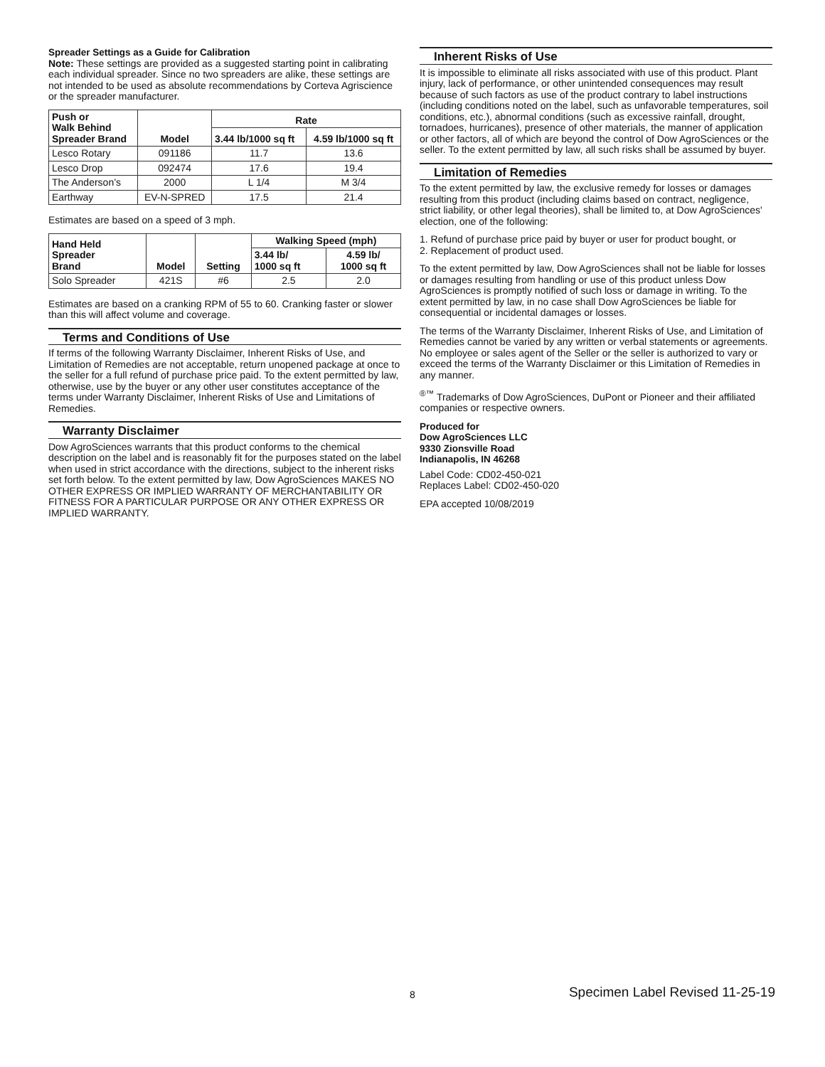Spreader Settings as a Guide for Calibration
Note: These settings are provided as a suggested starting point in calibrating each individual spreader. Since no two spreaders are alike, these settings are not intended to be used as absolute recommendations by Corteva Agriscience or the spreader manufacturer.
| Push or Walk Behind Spreader Brand | Model | Rate | |
| --- | --- | --- | --- |
| | | 3.44 lb/1000 sq ft | 4.59 lb/1000 sq ft |
| Lesco Rotary | 091186 | 11.7 | 13.6 |
| Lesco Drop | 092474 | 17.6 | 19.4 |
| The Anderson’s | 2000 | L 1/4 | M 3/4 |
| Earthway | EV-N-SPRED | 17.5 | 21.4 |
Estimates are based on a speed of 3 mph.
| Hand Held Spreader Brand | Model | Setting | Walking Speed (mph) | |
| --- | --- | --- | --- | --- |
| | | | 3.44 lb/ 1000 sq ft | 4.59 lb/ 1000 sq ft |
| Solo Spreader | 421S | #6 | 2.5 | 2.0 |
Estimates are based on a cranking RPM of 55 to 60. Cranking faster or slower than this will affect volume and coverage.
Terms and Conditions of Use
If terms of the following Warranty Disclaimer, Inherent Risks of Use, and Limitation of Remedies are not acceptable, return unopened package at once to the seller for a full refund of purchase price paid. To the extent permitted by law, otherwise, use by the buyer or any other user constitutes acceptance of the terms under Warranty Disclaimer, Inherent Risks of Use and Limitations of Remedies.
Warranty Disclaimer
Dow AgroSciences warrants that this product conforms to the chemical description on the label and is reasonably fit for the purposes stated on the label when used in strict accordance with the directions, subject to the inherent risks set forth below. To the extent permitted by law, Dow AgroSciences MAKES NO OTHER EXPRESS OR IMPLIED WARRANTY OF MERCHANTABILITY OR FITNESS FOR A PARTICULAR PURPOSE OR ANY OTHER EXPRESS OR IMPLIED WARRANTY.
Inherent Risks of Use
It is impossible to eliminate all risks associated with use of this product. Plant injury, lack of performance, or other unintended consequences may result because of such factors as use of the product contrary to label instructions (including conditions noted on the label, such as unfavorable temperatures, soil conditions, etc.), abnormal conditions (such as excessive rainfall, drought, tornadoes, hurricanes), presence of other materials, the manner of application or other factors, all of which are beyond the control of Dow AgroSciences or the seller. To the extent permitted by law, all such risks shall be assumed by buyer.
Limitation of Remedies
To the extent permitted by law, the exclusive remedy for losses or damages resulting from this product (including claims based on contract, negligence, strict liability, or other legal theories), shall be limited to, at Dow AgroSciences' election, one of the following:
1. Refund of purchase price paid by buyer or user for product bought, or
2. Replacement of product used.
To the extent permitted by law, Dow AgroSciences shall not be liable for losses or damages resulting from handling or use of this product unless Dow AgroSciences is promptly notified of such loss or damage in writing. To the extent permitted by law, in no case shall Dow AgroSciences be liable for consequential or incidental damages or losses.
The terms of the Warranty Disclaimer, Inherent Risks of Use, and Limitation of Remedies cannot be varied by any written or verbal statements or agreements. No employee or sales agent of the Seller or the seller is authorized to vary or exceed the terms of the Warranty Disclaimer or this Limitation of Remedies in any manner.
<sup>®™</sup> Trademarks of Dow AgroSciences, DuPont or Pioneer and their affiliated companies or respective owners.
Produced for
Dow AgroSciences LLC
9330 Zionsville Road
Indianapolis, IN 46268
Label Code: CD02-450-021
Replaces Label: CD02-450-020
EPA accepted 10/08/2019
8 Specimen Label Revised 11-25-19